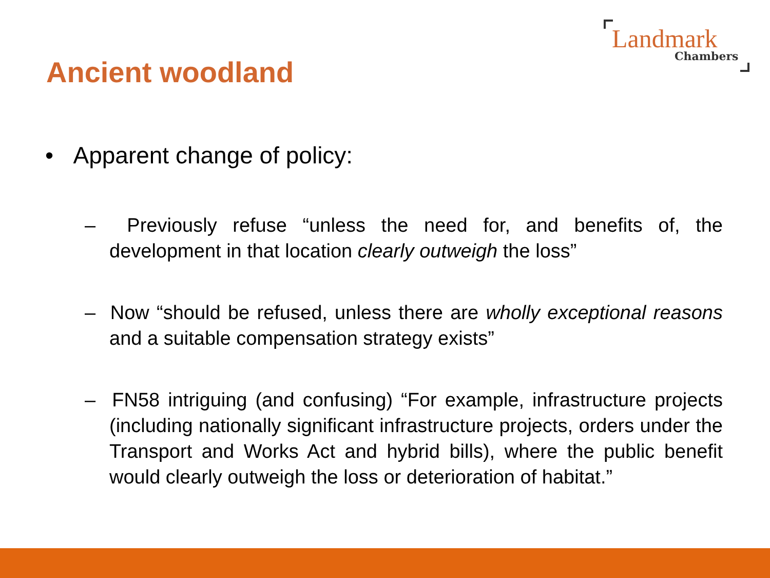Landmark
Chambers
Ancient woodland
• Apparent change of policy:
– Previously refuse “unless the need for, and benefits of, the development in that location clearly outweigh the loss”
– Now “should be refused, unless there are wholly exceptional reasons and a suitable compensation strategy exists”
– FN58 intriguing (and confusing) “For example, infrastructure projects (including nationally significant infrastructure projects, orders under the Transport and Works Act and hybrid bills), where the public benefit would clearly outweigh the loss or deterioration of habitat.”